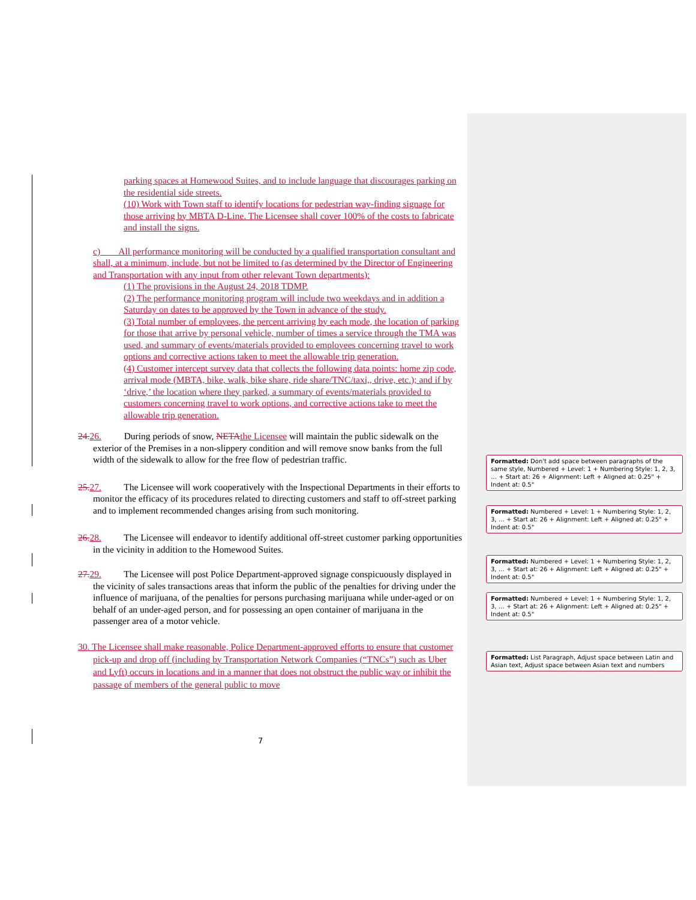parking spaces at Homewood Suites, and to include language that discourages parking on the residential side streets.
(10) Work with Town staff to identify locations for pedestrian way-finding signage for those arriving by MBTA D-Line. The Licensee shall cover 100% of the costs to fabricate and install the signs.
c) All performance monitoring will be conducted by a qualified transportation consultant and shall, at a minimum, include, but not be limited to (as determined by the Director of Engineering and Transportation with any input from other relevant Town departments):
(1) The provisions in the August 24, 2018 TDMP.
(2) The performance monitoring program will include two weekdays and in addition a Saturday on dates to be approved by the Town in advance of the study.
(3) Total number of employees, the percent arriving by each mode, the location of parking for those that arrive by personal vehicle, number of times a service through the TMA was used, and summary of events/materials provided to employees concerning travel to work options and corrective actions taken to meet the allowable trip generation.
(4) Customer intercept survey data that collects the following data points: home zip code, arrival mode (MBTA, bike, walk, bike share, ride share/TNC/taxi,, drive, etc.); and if by ‘drive,’ the location where they parked, a summary of events/materials provided to customers concerning travel to work options, and corrective actions take to meet the allowable trip generation.
24. 26. During periods of snow, NETA the Licensee will maintain the public sidewalk on the exterior of the Premises in a non-slippery condition and will remove snow banks from the full width of the sidewalk to allow for the free flow of pedestrian traffic.
25. 27. The Licensee will work cooperatively with the Inspectional Departments in their efforts to monitor the efficacy of its procedures related to directing customers and staff to off-street parking and to implement recommended changes arising from such monitoring.
26. 28. The Licensee will endeavor to identify additional off-street customer parking opportunities in the vicinity in addition to the Homewood Suites.
27. 29. The Licensee will post Police Department-approved signage conspicuously displayed in the vicinity of sales transactions areas that inform the public of the penalties for driving under the influence of marijuana, of the penalties for persons purchasing marijuana while under-aged or on behalf of an under-aged person, and for possessing an open container of marijuana in the passenger area of a motor vehicle.
30. The Licensee shall make reasonable, Police Department-approved efforts to ensure that customer pick-up and drop off (including by Transportation Network Companies (“TNCs”) such as Uber and Lyft) occurs in locations and in a manner that does not obstruct the public way or inhibit the passage of members of the general public to move
7
Formatted: Don't add space between paragraphs of the same style, Numbered + Level: 1 + Numbering Style: 1, 2, 3, … + Start at: 26 + Alignment: Left + Aligned at: 0.25" + Indent at: 0.5"
Formatted: Numbered + Level: 1 + Numbering Style: 1, 2, 3, … + Start at: 26 + Alignment: Left + Aligned at: 0.25" + Indent at: 0.5"
Formatted: Numbered + Level: 1 + Numbering Style: 1, 2, 3, … + Start at: 26 + Alignment: Left + Aligned at: 0.25" + Indent at: 0.5"
Formatted: Numbered + Level: 1 + Numbering Style: 1, 2, 3, … + Start at: 26 + Alignment: Left + Aligned at: 0.25" + Indent at: 0.5"
Formatted: List Paragraph, Adjust space between Latin and Asian text, Adjust space between Asian text and numbers